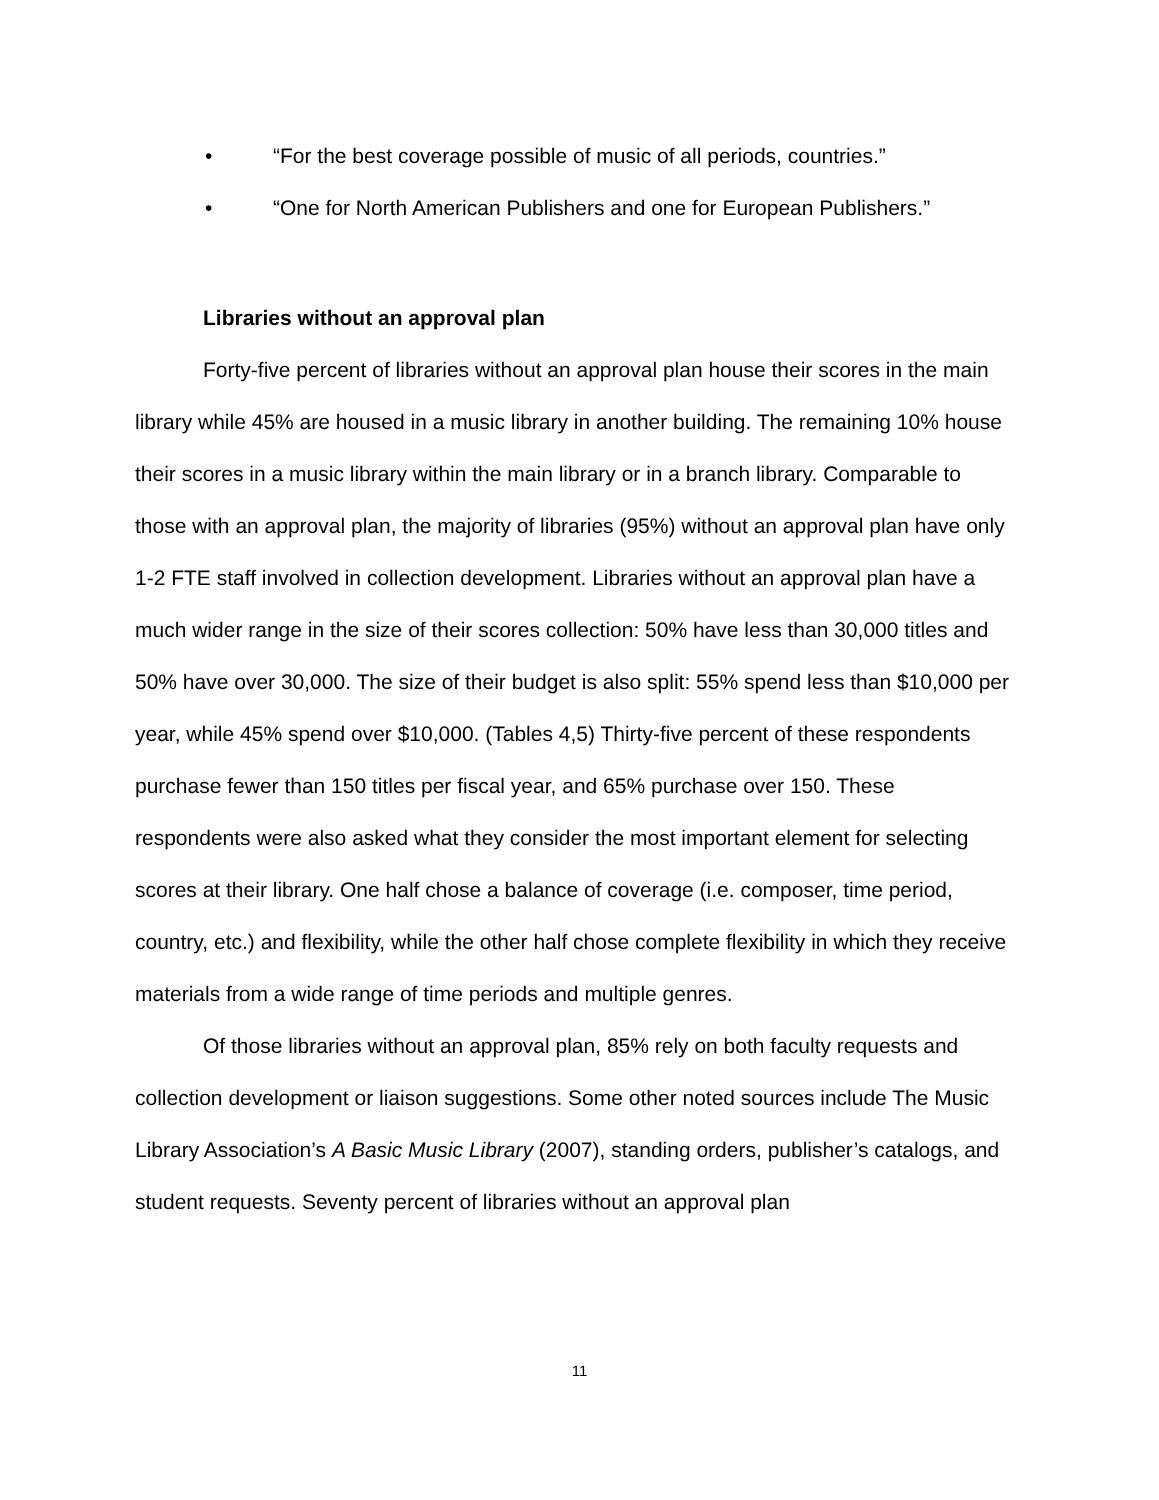• “For the best coverage possible of music of all periods, countries.”
• “One for North American Publishers and one for European Publishers.”
Libraries without an approval plan
Forty-five percent of libraries without an approval plan house their scores in the main library while 45% are housed in a music library in another building. The remaining 10% house their scores in a music library within the main library or in a branch library. Comparable to those with an approval plan, the majority of libraries (95%) without an approval plan have only 1-2 FTE staff involved in collection development. Libraries without an approval plan have a much wider range in the size of their scores collection: 50% have less than 30,000 titles and 50% have over 30,000. The size of their budget is also split: 55% spend less than $10,000 per year, while 45% spend over $10,000. (Tables 4,5) Thirty-five percent of these respondents purchase fewer than 150 titles per fiscal year, and 65% purchase over 150. These respondents were also asked what they consider the most important element for selecting scores at their library. One half chose a balance of coverage (i.e. composer, time period, country, etc.) and flexibility, while the other half chose complete flexibility in which they receive materials from a wide range of time periods and multiple genres.
Of those libraries without an approval plan, 85% rely on both faculty requests and collection development or liaison suggestions. Some other noted sources include The Music Library Association’s A Basic Music Library (2007), standing orders, publisher’s catalogs, and student requests. Seventy percent of libraries without an approval plan
11